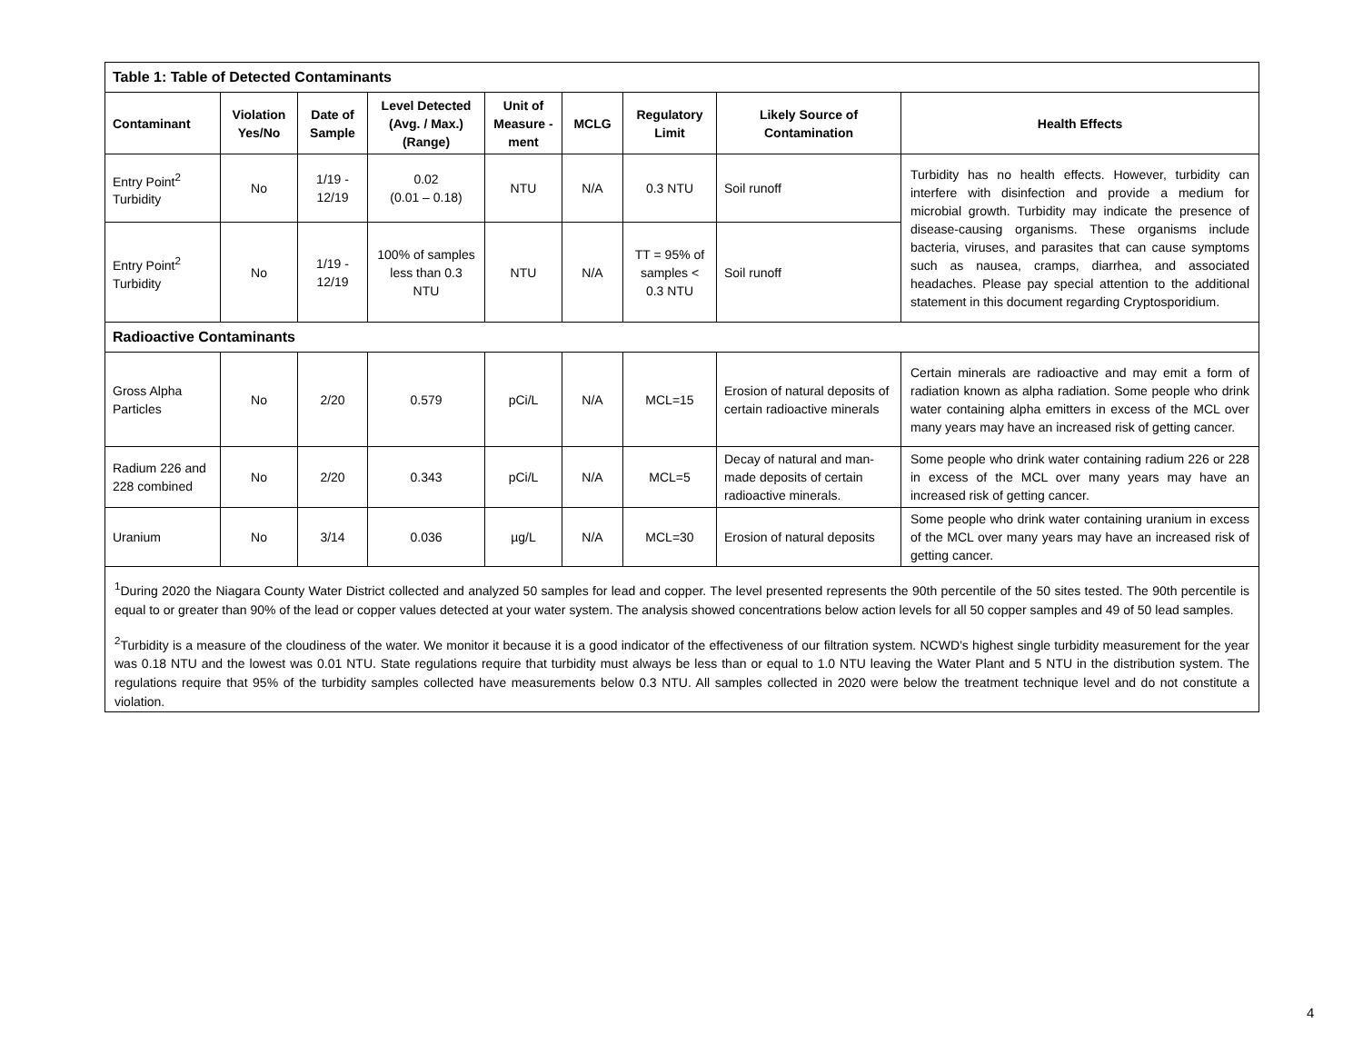| Table 1: Table of Detected Contaminants | | | | | | | | |
| Contaminant | Violation Yes/No | Date of Sample | Level Detected (Avg. / Max.) (Range) | Unit of Measure -ment | MCLG | Regulatory Limit | Likely Source of Contamination | Health Effects |
| Entry Point<sup>2</sup> Turbidity | No | 1/19 - 12/19 | 0.02 (0.01 – 0.18) | NTU | N/A | 0.3 NTU | Soil runoff | Turbidity has no health effects. However, turbidity can interfere with disinfection and provide a medium for microbial growth. Turbidity may indicate the presence of disease-causing organisms. These organisms include bacteria, viruses, and parasites that can cause symptoms such as nausea, cramps, diarrhea, and associated headaches. Please pay special attention to the additional statement in this document regarding Cryptosporidium. |
| Entry Point<sup>2</sup> Turbidity | No | 1/19 - 12/19 | 100% of samples less than 0.3 NTU | NTU | N/A | TT = 95% of samples < 0.3 NTU | Soil runoff | |
| Radioactive Contaminants | | | | | | | | |
| Gross Alpha Particles | No | 2/20 | 0.579 | pCi/L | N/A | MCL=15 | Erosion of natural deposits of certain radioactive minerals | Certain minerals are radioactive and may emit a form of radiation known as alpha radiation. Some people who drink water containing alpha emitters in excess of the MCL over many years may have an increased risk of getting cancer. |
| Radium 226 and 228 combined | No | 2/20 | 0.343 | pCi/L | N/A | MCL=5 | Decay of natural and man-made deposits of certain radioactive minerals. | Some people who drink water containing radium 226 or 228 in excess of the MCL over many years may have an increased risk of getting cancer. |
| Uranium | No | 3/14 | 0.036 | µg/L | N/A | MCL=30 | Erosion of natural deposits | Some people who drink water containing uranium in excess of the MCL over many years may have an increased risk of getting cancer. |
<sup>1</sup> During 2020 the Niagara County Water District collected and analyzed 50 samples for lead and copper. The level presented represents the 90th percentile of the 50 sites tested. The 90th percentile is equal to or greater than 90% of the lead or copper values detected at your water system. The analysis showed concentrations below action levels for all 50 copper samples and 49 of 50 lead samples.
<sup>2</sup> Turbidity is a measure of the cloudiness of the water. We monitor it because it is a good indicator of the effectiveness of our filtration system. NCWD’s highest single turbidity measurement for the year was 0.18 NTU and the lowest was 0.01 NTU. State regulations require that turbidity must always be less than or equal to 1.0 NTU leaving the Water Plant and 5 NTU in the distribution system. The regulations require that 95% of the turbidity samples collected have measurements below 0.3 NTU. All samples collected in 2020 were below the treatment technique level and do not constitute a violation.
4